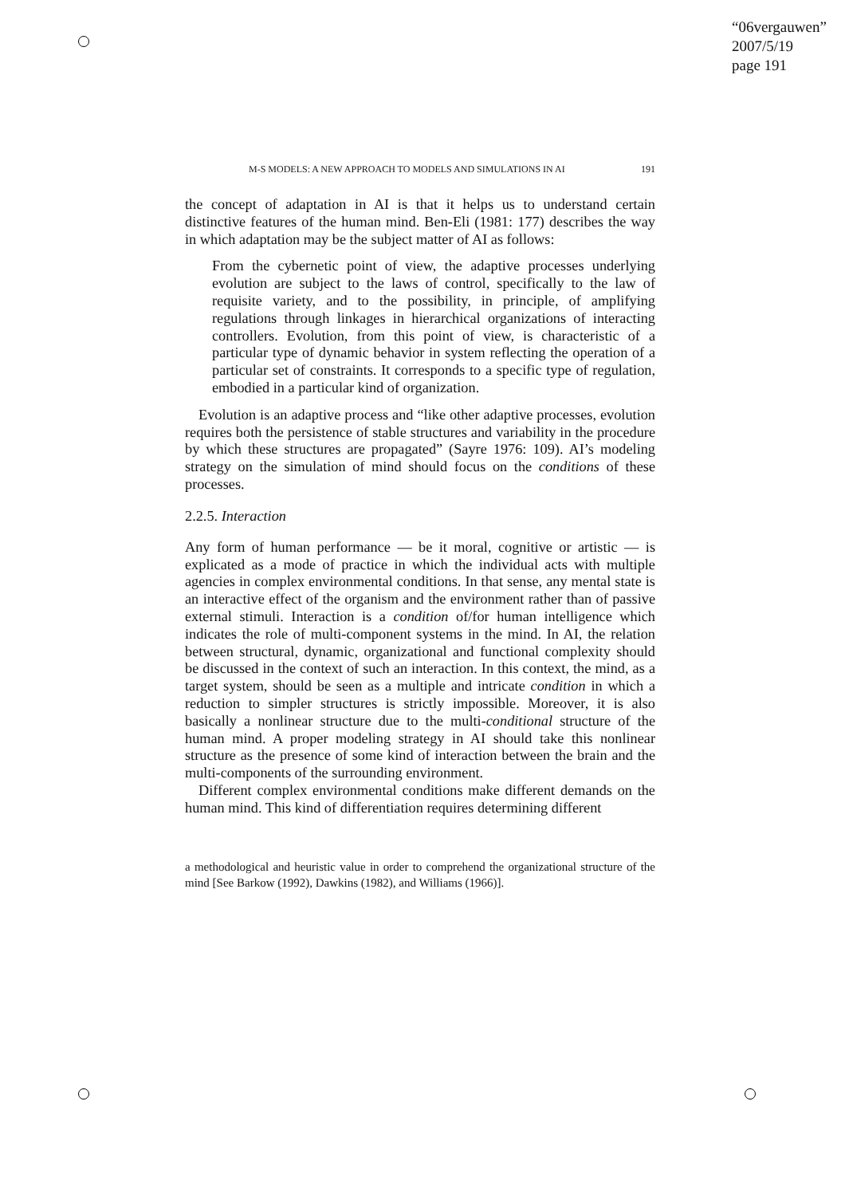“06vergauwen”
2007/5/19
page 191
M-S MODELS: A NEW APPROACH TO MODELS AND SIMULATIONS IN AI 191
the concept of adaptation in AI is that it helps us to understand certain distinctive features of the human mind. Ben-Eli (1981: 177) describes the way in which adaptation may be the subject matter of AI as follows:
From the cybernetic point of view, the adaptive processes underlying evolution are subject to the laws of control, specifically to the law of requisite variety, and to the possibility, in principle, of amplifying regulations through linkages in hierarchical organizations of interacting controllers. Evolution, from this point of view, is characteristic of a particular type of dynamic behavior in system reflecting the operation of a particular set of constraints. It corresponds to a specific type of regulation, embodied in a particular kind of organization.
Evolution is an adaptive process and “like other adaptive processes, evolution requires both the persistence of stable structures and variability in the procedure by which these structures are propagated” (Sayre 1976: 109). AI’s modeling strategy on the simulation of mind should focus on the conditions of these processes.
2.2.5. Interaction
Any form of human performance — be it moral, cognitive or artistic — is explicated as a mode of practice in which the individual acts with multiple agencies in complex environmental conditions. In that sense, any mental state is an interactive effect of the organism and the environment rather than of passive external stimuli. Interaction is a condition of/for human intelligence which indicates the role of multi-component systems in the mind. In AI, the relation between structural, dynamic, organizational and functional complexity should be discussed in the context of such an interaction. In this context, the mind, as a target system, should be seen as a multiple and intricate condition in which a reduction to simpler structures is strictly impossible. Moreover, it is also basically a nonlinear structure due to the multi-conditional structure of the human mind. A proper modeling strategy in AI should take this nonlinear structure as the presence of some kind of interaction between the brain and the multi-components of the surrounding environment.
Different complex environmental conditions make different demands on the human mind. This kind of differentiation requires determining different
a methodological and heuristic value in order to comprehend the organizational structure of the mind [See Barkow (1992), Dawkins (1982), and Williams (1966)].